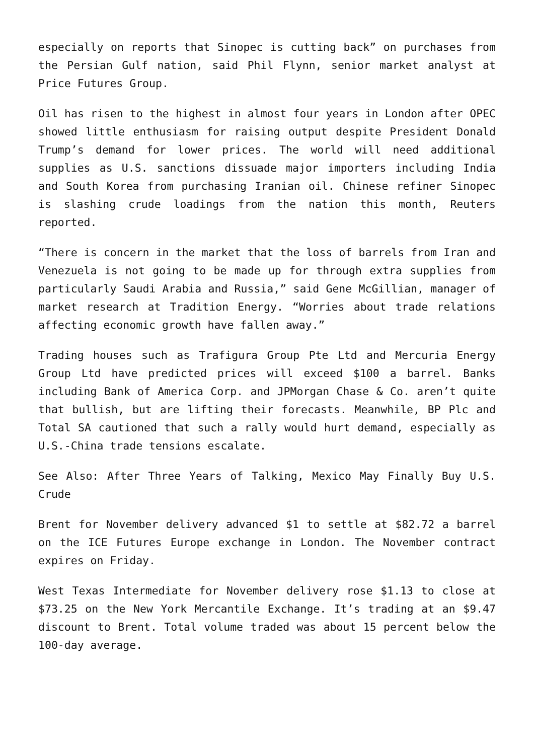especially on reports that Sinopec is cutting back” on purchases from the Persian Gulf nation, said Phil Flynn, senior market analyst at Price Futures Group.
Oil has risen to the highest in almost four years in London after OPEC showed little enthusiasm for raising output despite President Donald Trump’s demand for lower prices. The world will need additional supplies as U.S. sanctions dissuade major importers including India and South Korea from purchasing Iranian oil. Chinese refiner Sinopec is slashing crude loadings from the nation this month, Reuters reported.
“There is concern in the market that the loss of barrels from Iran and Venezuela is not going to be made up for through extra supplies from particularly Saudi Arabia and Russia,” said Gene McGillian, manager of market research at Tradition Energy. “Worries about trade relations affecting economic growth have fallen away.”
Trading houses such as Trafigura Group Pte Ltd and Mercuria Energy Group Ltd have predicted prices will exceed $100 a barrel. Banks including Bank of America Corp. and JPMorgan Chase & Co. aren’t quite that bullish, but are lifting their forecasts. Meanwhile, BP Plc and Total SA cautioned that such a rally would hurt demand, especially as U.S.-China trade tensions escalate.
See Also: After Three Years of Talking, Mexico May Finally Buy U.S. Crude
Brent for November delivery advanced $1 to settle at $82.72 a barrel on the ICE Futures Europe exchange in London. The November contract expires on Friday.
West Texas Intermediate for November delivery rose $1.13 to close at $73.25 on the New York Mercantile Exchange. It’s trading at an $9.47 discount to Brent. Total volume traded was about 15 percent below the 100-day average.